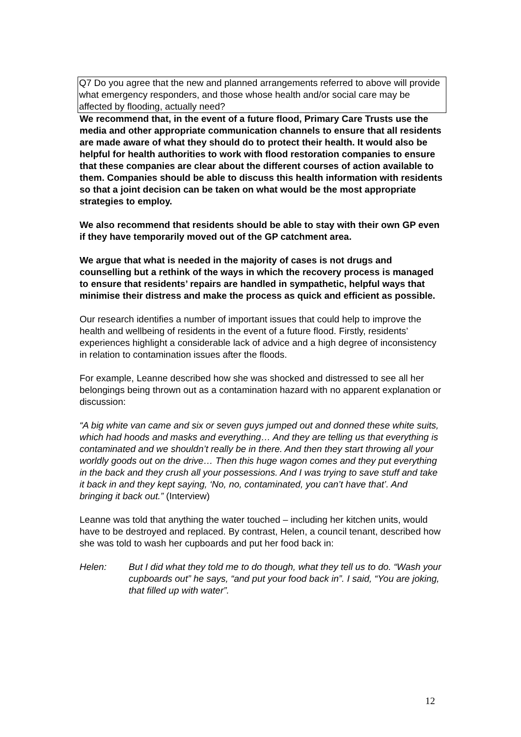Q7 Do you agree that the new and planned arrangements referred to above will provide what emergency responders, and those whose health and/or social care may be affected by flooding, actually need?
We recommend that, in the event of a future flood, Primary Care Trusts use the media and other appropriate communication channels to ensure that all residents are made aware of what they should do to protect their health. It would also be helpful for health authorities to work with flood restoration companies to ensure that these companies are clear about the different courses of action available to them. Companies should be able to discuss this health information with residents so that a joint decision can be taken on what would be the most appropriate strategies to employ.
We also recommend that residents should be able to stay with their own GP even if they have temporarily moved out of the GP catchment area.
We argue that what is needed in the majority of cases is not drugs and counselling but a rethink of the ways in which the recovery process is managed to ensure that residents’ repairs are handled in sympathetic, helpful ways that minimise their distress and make the process as quick and efficient as possible.
Our research identifies a number of important issues that could help to improve the health and wellbeing of residents in the event of a future flood. Firstly, residents’ experiences highlight a considerable lack of advice and a high degree of inconsistency in relation to contamination issues after the floods.
For example, Leanne described how she was shocked and distressed to see all her belongings being thrown out as a contamination hazard with no apparent explanation or discussion:
“A big white van came and six or seven guys jumped out and donned these white suits, which had hoods and masks and everything… And they are telling us that everything is contaminated and we shouldn’t really be in there. And then they start throwing all your worldly goods out on the drive… Then this huge wagon comes and they put everything in the back and they crush all your possessions. And I was trying to save stuff and take it back in and they kept saying, ‘No, no, contaminated, you can’t have that’. And bringing it back out.” (Interview)
Leanne was told that anything the water touched – including her kitchen units, would have to be destroyed and replaced. By contrast, Helen, a council tenant, described how she was told to wash her cupboards and put her food back in:
Helen: But I did what they told me to do though, what they tell us to do. “Wash your cupboards out” he says, “and put your food back in”. I said, “You are joking, that filled up with water”.
12